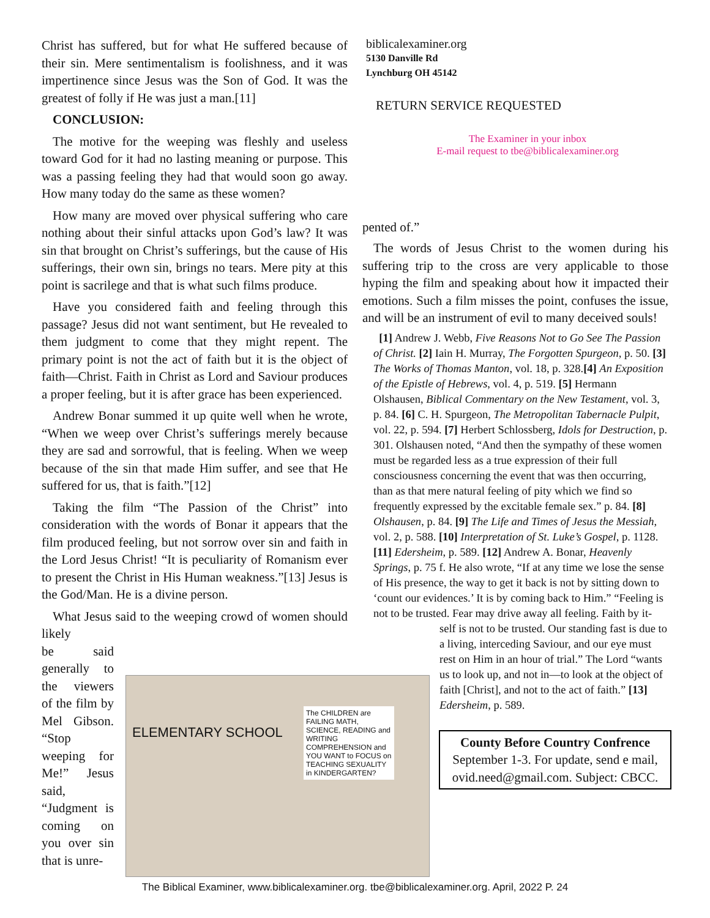Christ has suffered, but for what He suffered because of their sin. Mere sentimentalism is foolishness, and it was impertinence since Jesus was the Son of God. It was the greatest of folly if He was just a man.[11]
CONCLUSION:
The motive for the weeping was fleshly and useless toward God for it had no lasting meaning or purpose. This was a passing feeling they had that would soon go away. How many today do the same as these women?
How many are moved over physical suffering who care nothing about their sinful attacks upon God’s law? It was sin that brought on Christ’s sufferings, but the cause of His sufferings, their own sin, brings no tears. Mere pity at this point is sacrilege and that is what such films produce.
Have you considered faith and feeling through this passage? Jesus did not want sentiment, but He revealed to them judgment to come that they might repent. The primary point is not the act of faith but it is the object of faith—Christ. Faith in Christ as Lord and Saviour produces a proper feeling, but it is after grace has been experienced.
Andrew Bonar summed it up quite well when he wrote, “When we weep over Christ’s sufferings merely because they are sad and sorrowful, that is feeling. When we weep because of the sin that made Him suffer, and see that He suffered for us, that is faith.”[12]
Taking the film “The Passion of the Christ” into consideration with the words of Bonar it appears that the film produced feeling, but not sorrow over sin and faith in the Lord Jesus Christ! “It is peculiarity of Romanism ever to present the Christ in His Human weakness.”[13] Jesus is the God/Man. He is a divine person.
What Jesus said to the weeping crowd of women should likely
be said generally to the viewers of the film by Mel Gibson. “Stop weeping for Me!” Jesus said, “Judgment is coming on you over sin that is unre-
ELEMENTARY SCHOOL
The CHILDREN are FAILING MATH, SCIENCE, READING and WRITING COMPREHENSION and YOU WANT to FOCUS on TEACHING SEXUALITY in KINDERGARTEN?
biblicalexaminer.org
5130 Danville Rd
Lynchburg OH 45142
RETURN SERVICE REQUESTED
The Examiner in your inbox
E-mail request to tbe@biblicalexaminer.org
pented of.”
The words of Jesus Christ to the women during his suffering trip to the cross are very applicable to those hyping the film and speaking about how it impacted their emotions. Such a film misses the point, confuses the issue, and will be an instrument of evil to many deceived souls!
[1] Andrew J. Webb, Five Reasons Not to Go See The Passion of Christ. [2] Iain H. Murray, The Forgotten Spurgeon, p. 50. [3] The Works of Thomas Manton, vol. 18, p. 328.[4] An Exposition of the Epistle of Hebrews, vol. 4, p. 519. [5] Hermann Olshausen, Biblical Commentary on the New Testament, vol. 3, p. 84. [6] C. H. Spurgeon, The Metropolitan Tabernacle Pulpit, vol. 22, p. 594. [7] Herbert Schlossberg, Idols for Destruction, p. 301. Olshausen noted, “And then the sympathy of these women must be regarded less as a true expression of their full consciousness concerning the event that was then occurring, than as that mere natural feeling of pity which we find so frequently expressed by the excitable female sex.” p. 84. [8] Olshausen, p. 84. [9] The Life and Times of Jesus the Messiah, vol. 2, p. 588. [10] Interpretation of St. Luke’s Gospel, p. 1128. [11] Edersheim, p. 589. [12] Andrew A. Bonar, Heavenly Springs, p. 75 f. He also wrote, “If at any time we lose the sense of His presence, the way to get it back is not by sitting down to ‘count our evidences.’ It is by coming back to Him.” “Feeling is not to be trusted. Fear may drive away all feeling. Faith by it-
self is not to be trusted. Our standing fast is due to a living, interceding Saviour, and our eye must rest on Him in an hour of trial.” The Lord “wants us to look up, and not in—to look at the object of faith [Christ], and not to the act of faith.” [13] Edersheim, p. 589.
County Before Country Confrence
September 1-3. For update, send e mail, ovid.need@gmail.com. Subject: CBCC.
The Biblical Examiner, www.biblicalexaminer.org. tbe@biblicalexaminer.org. April, 2022 P. 24